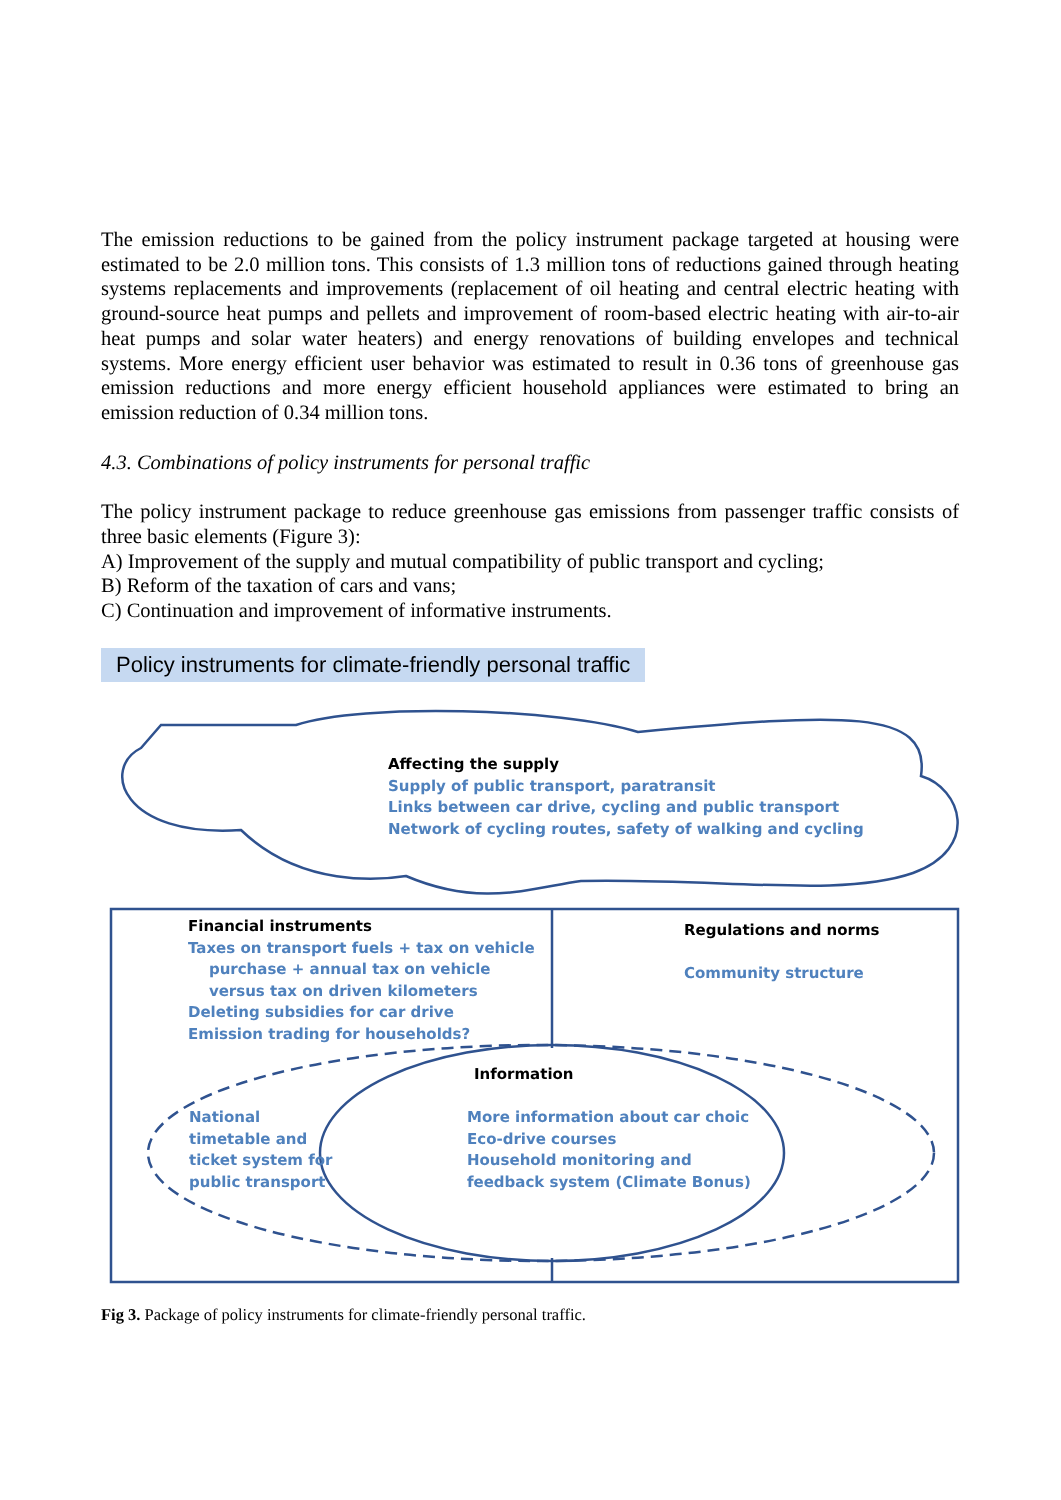The emission reductions to be gained from the policy instrument package targeted at housing were estimated to be 2.0 million tons. This consists of 1.3 million tons of reductions gained through heating systems replacements and improvements (replacement of oil heating and central electric heating with ground-source heat pumps and pellets and improvement of room-based electric heating with air-to-air heat pumps and solar water heaters) and energy renovations of building envelopes and technical systems. More energy efficient user behavior was estimated to result in 0.36 tons of greenhouse gas emission reductions and more energy efficient household appliances were estimated to bring an emission reduction of 0.34 million tons.
4.3. Combinations of policy instruments for personal traffic
The policy instrument package to reduce greenhouse gas emissions from passenger traffic consists of three basic elements (Figure 3):
A) Improvement of the supply and mutual compatibility of public transport and cycling;
B) Reform of the taxation of cars and vans;
C) Continuation and improvement of informative instruments.
Policy instruments for climate-friendly personal traffic
Affecting the supply
Supply of public transport, paratransit
Links between car drive, cycling and public transport
Network of cycling routes, safety of walking and cycling
Financial instruments
Taxes on transport fuels + tax on vehicle
purchase + annual tax on vehicle
versus tax on driven kilometers
Deleting subsidies for car drive
Emission trading for households?
Regulations and norms
Community structure
Information
National
timetable and
ticket system for
public transport
More information about car choic
Eco-drive courses
Household monitoring and
feedback system (Climate Bonus)
Fig 3. Package of policy instruments for climate-friendly personal traffic.